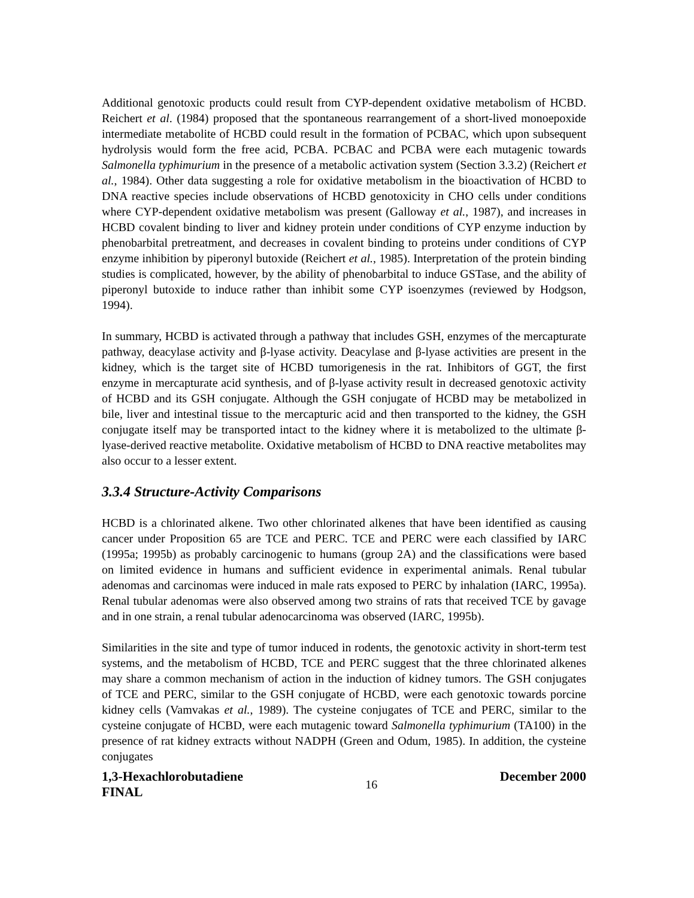Additional genotoxic products could result from CYP-dependent oxidative metabolism of HCBD. Reichert et al. (1984) proposed that the spontaneous rearrangement of a short-lived monoepoxide intermediate metabolite of HCBD could result in the formation of PCBAC, which upon subsequent hydrolysis would form the free acid, PCBA. PCBAC and PCBA were each mutagenic towards Salmonella typhimurium in the presence of a metabolic activation system (Section 3.3.2) (Reichert et al., 1984). Other data suggesting a role for oxidative metabolism in the bioactivation of HCBD to DNA reactive species include observations of HCBD genotoxicity in CHO cells under conditions where CYP-dependent oxidative metabolism was present (Galloway et al., 1987), and increases in HCBD covalent binding to liver and kidney protein under conditions of CYP enzyme induction by phenobarbital pretreatment, and decreases in covalent binding to proteins under conditions of CYP enzyme inhibition by piperonyl butoxide (Reichert et al., 1985). Interpretation of the protein binding studies is complicated, however, by the ability of phenobarbital to induce GSTase, and the ability of piperonyl butoxide to induce rather than inhibit some CYP isoenzymes (reviewed by Hodgson, 1994).
In summary, HCBD is activated through a pathway that includes GSH, enzymes of the mercapturate pathway, deacylase activity and β-lyase activity. Deacylase and β-lyase activities are present in the kidney, which is the target site of HCBD tumorigenesis in the rat. Inhibitors of GGT, the first enzyme in mercapturate acid synthesis, and of β-lyase activity result in decreased genotoxic activity of HCBD and its GSH conjugate. Although the GSH conjugate of HCBD may be metabolized in bile, liver and intestinal tissue to the mercapturic acid and then transported to the kidney, the GSH conjugate itself may be transported intact to the kidney where it is metabolized to the ultimate β-lyase-derived reactive metabolite. Oxidative metabolism of HCBD to DNA reactive metabolites may also occur to a lesser extent.
3.3.4 Structure-Activity Comparisons
HCBD is a chlorinated alkene. Two other chlorinated alkenes that have been identified as causing cancer under Proposition 65 are TCE and PERC. TCE and PERC were each classified by IARC (1995a; 1995b) as probably carcinogenic to humans (group 2A) and the classifications were based on limited evidence in humans and sufficient evidence in experimental animals. Renal tubular adenomas and carcinomas were induced in male rats exposed to PERC by inhalation (IARC, 1995a). Renal tubular adenomas were also observed among two strains of rats that received TCE by gavage and in one strain, a renal tubular adenocarcinoma was observed (IARC, 1995b).
Similarities in the site and type of tumor induced in rodents, the genotoxic activity in short-term test systems, and the metabolism of HCBD, TCE and PERC suggest that the three chlorinated alkenes may share a common mechanism of action in the induction of kidney tumors. The GSH conjugates of TCE and PERC, similar to the GSH conjugate of HCBD, were each genotoxic towards porcine kidney cells (Vamvakas et al., 1989). The cysteine conjugates of TCE and PERC, similar to the cysteine conjugate of HCBD, were each mutagenic toward Salmonella typhimurium (TA100) in the presence of rat kidney extracts without NADPH (Green and Odum, 1985). In addition, the cysteine conjugates
1,3-Hexachlorobutadiene
FINAL
16
December 2000